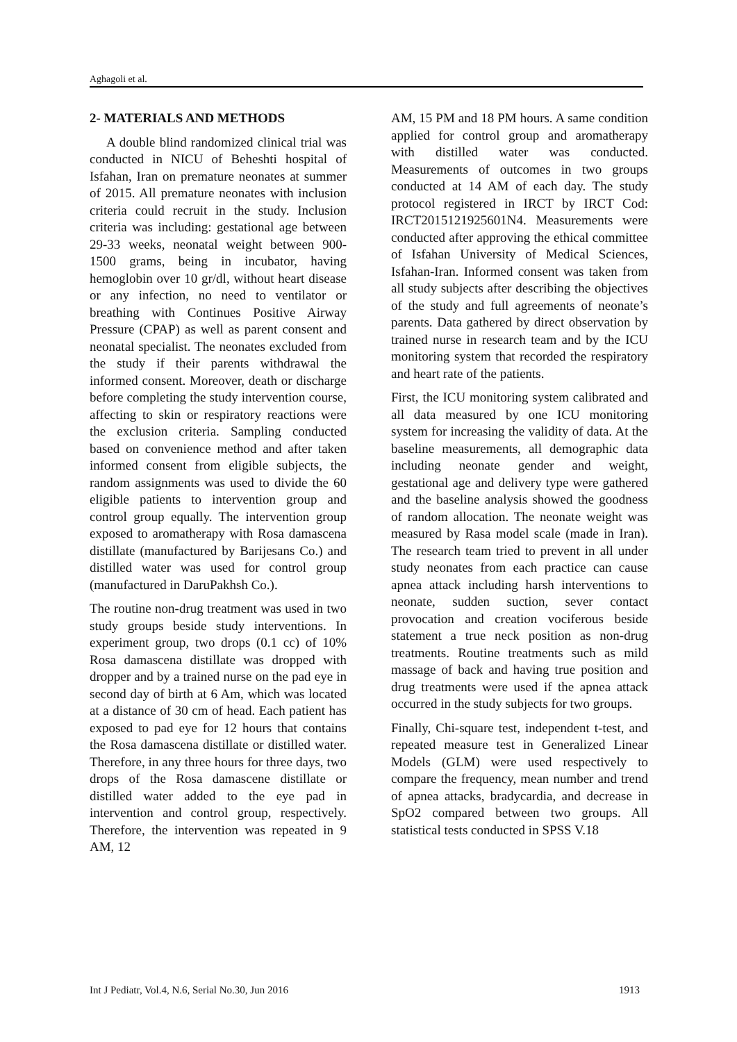Aghagoli et al.
2- MATERIALS AND METHODS
A double blind randomized clinical trial was conducted in NICU of Beheshti hospital of Isfahan, Iran on premature neonates at summer of 2015. All premature neonates with inclusion criteria could recruit in the study. Inclusion criteria was including: gestational age between 29-33 weeks, neonatal weight between 900-1500 grams, being in incubator, having hemoglobin over 10 gr/dl, without heart disease or any infection, no need to ventilator or breathing with Continues Positive Airway Pressure (CPAP) as well as parent consent and neonatal specialist. The neonates excluded from the study if their parents withdrawal the informed consent. Moreover, death or discharge before completing the study intervention course, affecting to skin or respiratory reactions were the exclusion criteria. Sampling conducted based on convenience method and after taken informed consent from eligible subjects, the random assignments was used to divide the 60 eligible patients to intervention group and control group equally. The intervention group exposed to aromatherapy with Rosa damascena distillate (manufactured by Barijesans Co.) and distilled water was used for control group (manufactured in DaruPakhsh Co.).
The routine non-drug treatment was used in two study groups beside study interventions. In experiment group, two drops (0.1 cc) of 10% Rosa damascena distillate was dropped with dropper and by a trained nurse on the pad eye in second day of birth at 6 Am, which was located at a distance of 30 cm of head. Each patient has exposed to pad eye for 12 hours that contains the Rosa damascena distillate or distilled water. Therefore, in any three hours for three days, two drops of the Rosa damascene distillate or distilled water added to the eye pad in intervention and control group, respectively. Therefore, the intervention was repeated in 9 AM, 12
AM, 15 PM and 18 PM hours. A same condition applied for control group and aromatherapy with distilled water was conducted. Measurements of outcomes in two groups conducted at 14 AM of each day. The study protocol registered in IRCT by IRCT Cod: IRCT2015121925601N4. Measurements were conducted after approving the ethical committee of Isfahan University of Medical Sciences, Isfahan-Iran. Informed consent was taken from all study subjects after describing the objectives of the study and full agreements of neonate’s parents. Data gathered by direct observation by trained nurse in research team and by the ICU monitoring system that recorded the respiratory and heart rate of the patients.
First, the ICU monitoring system calibrated and all data measured by one ICU monitoring system for increasing the validity of data. At the baseline measurements, all demographic data including neonate gender and weight, gestational age and delivery type were gathered and the baseline analysis showed the goodness of random allocation. The neonate weight was measured by Rasa model scale (made in Iran). The research team tried to prevent in all under study neonates from each practice can cause apnea attack including harsh interventions to neonate, sudden suction, sever contact provocation and creation vociferous beside statement a true neck position as non-drug treatments. Routine treatments such as mild massage of back and having true position and drug treatments were used if the apnea attack occurred in the study subjects for two groups.
Finally, Chi-square test, independent t-test, and repeated measure test in Generalized Linear Models (GLM) were used respectively to compare the frequency, mean number and trend of apnea attacks, bradycardia, and decrease in SpO2 compared between two groups. All statistical tests conducted in SPSS V.18
Int J Pediatr, Vol.4, N.6, Serial No.30, Jun 2016 1913